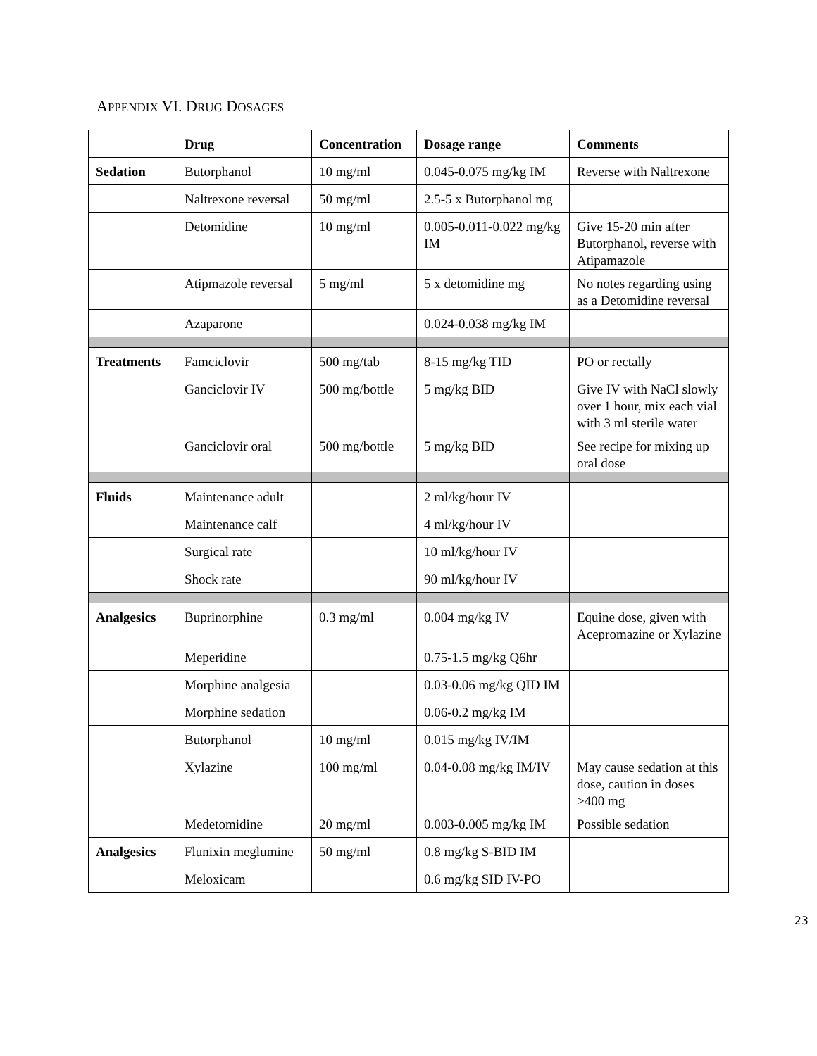APPENDIX VI. DRUG DOSAGES
| | Drug | Concentration | Dosage range | Comments |
| --- | --- | --- | --- | --- |
| Sedation | Butorphanol | 10 mg/ml | 0.045-0.075 mg/kg IM | Reverse with Naltrexone |
| | Naltrexone reversal | 50 mg/ml | 2.5-5 x Butorphanol mg | |
| | Detomidine | 10 mg/ml | 0.005-0.011-0.022 mg/kg IM | Give 15-20 min after Butorphanol, reverse with Atipamazole |
| | Atipmazole reversal | 5 mg/ml | 5 x detomidine mg | No notes regarding using as a Detomidine reversal |
| | Azaparone | | 0.024-0.038 mg/kg IM | |
| Treatments | Famciclovir | 500 mg/tab | 8-15 mg/kg TID | PO or rectally |
| | Ganciclovir IV | 500 mg/bottle | 5 mg/kg BID | Give IV with NaCl slowly over 1 hour, mix each vial with 3 ml sterile water |
| | Ganciclovir oral | 500 mg/bottle | 5 mg/kg BID | See recipe for mixing up oral dose |
| Fluids | Maintenance adult | | 2 ml/kg/hour IV | |
| | Maintenance calf | | 4 ml/kg/hour IV | |
| | Surgical rate | | 10 ml/kg/hour IV | |
| | Shock rate | | 90 ml/kg/hour IV | |
| Analgesics | Buprinorphine | 0.3 mg/ml | 0.004 mg/kg IV | Equine dose, given with Acepromazine or Xylazine |
| | Meperidine | | 0.75-1.5 mg/kg Q6hr | |
| | Morphine analgesia | | 0.03-0.06 mg/kg QID IM | |
| | Morphine sedation | | 0.06-0.2 mg/kg IM | |
| | Butorphanol | 10 mg/ml | 0.015 mg/kg IV/IM | |
| | Xylazine | 100 mg/ml | 0.04-0.08 mg/kg IM/IV | May cause sedation at this dose, caution in doses >400 mg |
| | Medetomidine | 20 mg/ml | 0.003-0.005 mg/kg IM | Possible sedation |
| Analgesics | Flunixin meglumine | 50 mg/ml | 0.8 mg/kg S-BID IM | |
| | Meloxicam | | 0.6 mg/kg SID IV-PO | |
23